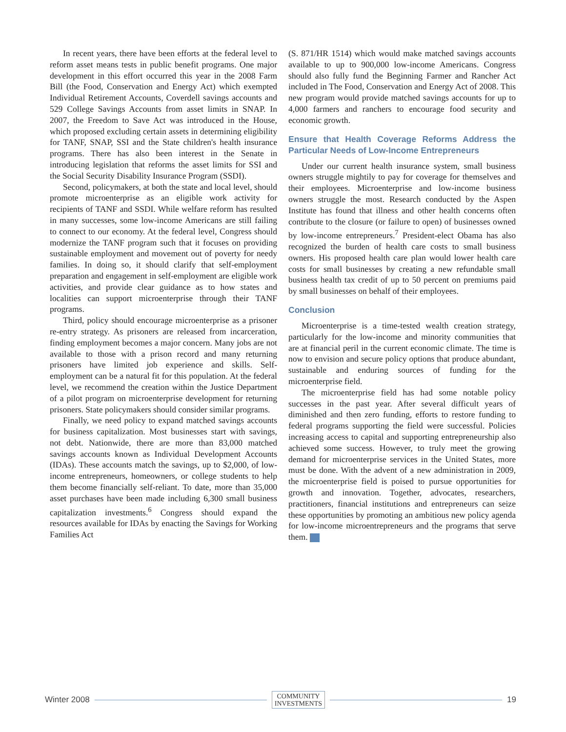In recent years, there have been efforts at the federal level to reform asset means tests in public benefit programs. One major development in this effort occurred this year in the 2008 Farm Bill (the Food, Conservation and Energy Act) which exempted Individual Retirement Accounts, Coverdell savings accounts and 529 College Savings Accounts from asset limits in SNAP. In 2007, the Freedom to Save Act was introduced in the House, which proposed excluding certain assets in determining eligibility for TANF, SNAP, SSI and the State children's health insurance programs. There has also been interest in the Senate in introducing legislation that reforms the asset limits for SSI and the Social Security Disability Insurance Program (SSDI).
Second, policymakers, at both the state and local level, should promote microenterprise as an eligible work activity for recipients of TANF and SSDI. While welfare reform has resulted in many successes, some low-income Americans are still failing to connect to our economy. At the federal level, Congress should modernize the TANF program such that it focuses on providing sustainable employment and movement out of poverty for needy families. In doing so, it should clarify that self-employment preparation and engagement in self-employment are eligible work activities, and provide clear guidance as to how states and localities can support microenterprise through their TANF programs.
Third, policy should encourage microenterprise as a prisoner re-entry strategy. As prisoners are released from incarceration, finding employment becomes a major concern. Many jobs are not available to those with a prison record and many returning prisoners have limited job experience and skills. Self-employment can be a natural fit for this population. At the federal level, we recommend the creation within the Justice Department of a pilot program on microenterprise development for returning prisoners. State policymakers should consider similar programs.
Finally, we need policy to expand matched savings accounts for business capitalization. Most businesses start with savings, not debt. Nationwide, there are more than 83,000 matched savings accounts known as Individual Development Accounts (IDAs). These accounts match the savings, up to $2,000, of low-income entrepreneurs, homeowners, or college students to help them become financially self-reliant. To date, more than 35,000 asset purchases have been made including 6,300 small business capitalization investments.<sup>6</sup> Congress should expand the resources available for IDAs by enacting the Savings for Working Families Act
(S. 871/HR 1514) which would make matched savings accounts available to up to 900,000 low-income Americans. Congress should also fully fund the Beginning Farmer and Rancher Act included in The Food, Conservation and Energy Act of 2008. This new program would provide matched savings accounts for up to 4,000 farmers and ranchers to encourage food security and economic growth.
Ensure that Health Coverage Reforms Address the Particular Needs of Low-Income Entrepreneurs
Under our current health insurance system, small business owners struggle mightily to pay for coverage for themselves and their employees. Microenterprise and low-income business owners struggle the most. Research conducted by the Aspen Institute has found that illness and other health concerns often contribute to the closure (or failure to open) of businesses owned by low-income entrepreneurs.<sup>7</sup> President-elect Obama has also recognized the burden of health care costs to small business owners. His proposed health care plan would lower health care costs for small businesses by creating a new refundable small business health tax credit of up to 50 percent on premiums paid by small businesses on behalf of their employees.
Conclusion
Microenterprise is a time-tested wealth creation strategy, particularly for the low-income and minority communities that are at financial peril in the current economic climate. The time is now to envision and secure policy options that produce abundant, sustainable and enduring sources of funding for the microenterprise field.
The microenterprise field has had some notable policy successes in the past year. After several difficult years of diminished and then zero funding, efforts to restore funding to federal programs supporting the field were successful. Policies increasing access to capital and supporting entrepreneurship also achieved some success. However, to truly meet the growing demand for microenterprise services in the United States, more must be done. With the advent of a new administration in 2009, the microenterprise field is poised to pursue opportunities for growth and innovation. Together, advocates, researchers, practitioners, financial institutions and entrepreneurs can seize these opportunities by promoting an ambitious new policy agenda for low-income microentrepreneurs and the programs that serve them.
Winter 2008 COMMUNITY
INVESTMENTS 19